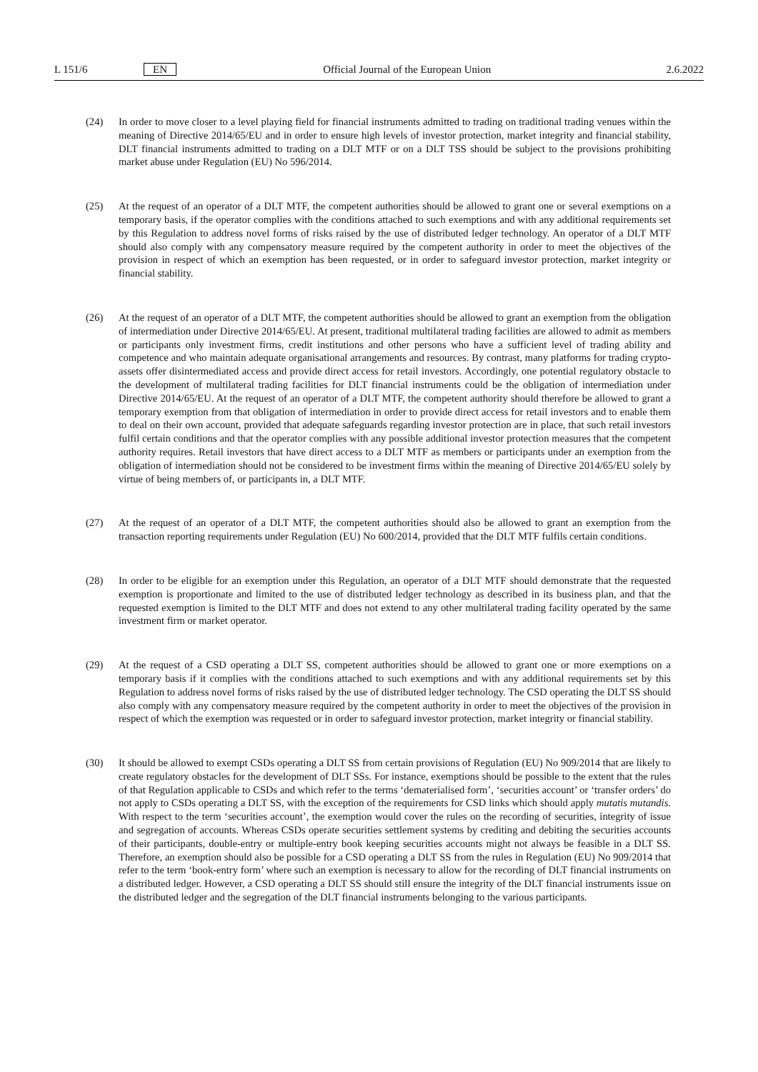L 151/6 EN Official Journal of the European Union 2.6.2022
(24) In order to move closer to a level playing field for financial instruments admitted to trading on traditional trading venues within the meaning of Directive 2014/65/EU and in order to ensure high levels of investor protection, market integrity and financial stability, DLT financial instruments admitted to trading on a DLT MTF or on a DLT TSS should be subject to the provisions prohibiting market abuse under Regulation (EU) No 596/2014.
(25) At the request of an operator of a DLT MTF, the competent authorities should be allowed to grant one or several exemptions on a temporary basis, if the operator complies with the conditions attached to such exemptions and with any additional requirements set by this Regulation to address novel forms of risks raised by the use of distributed ledger technology. An operator of a DLT MTF should also comply with any compensatory measure required by the competent authority in order to meet the objectives of the provision in respect of which an exemption has been requested, or in order to safeguard investor protection, market integrity or financial stability.
(26) At the request of an operator of a DLT MTF, the competent authorities should be allowed to grant an exemption from the obligation of intermediation under Directive 2014/65/EU. At present, traditional multilateral trading facilities are allowed to admit as members or participants only investment firms, credit institutions and other persons who have a sufficient level of trading ability and competence and who maintain adequate organisational arrangements and resources. By contrast, many platforms for trading crypto-assets offer disintermediated access and provide direct access for retail investors. Accordingly, one potential regulatory obstacle to the development of multilateral trading facilities for DLT financial instruments could be the obligation of intermediation under Directive 2014/65/EU. At the request of an operator of a DLT MTF, the competent authority should therefore be allowed to grant a temporary exemption from that obligation of intermediation in order to provide direct access for retail investors and to enable them to deal on their own account, provided that adequate safeguards regarding investor protection are in place, that such retail investors fulfil certain conditions and that the operator complies with any possible additional investor protection measures that the competent authority requires. Retail investors that have direct access to a DLT MTF as members or participants under an exemption from the obligation of intermediation should not be considered to be investment firms within the meaning of Directive 2014/65/EU solely by virtue of being members of, or participants in, a DLT MTF.
(27) At the request of an operator of a DLT MTF, the competent authorities should also be allowed to grant an exemption from the transaction reporting requirements under Regulation (EU) No 600/2014, provided that the DLT MTF fulfils certain conditions.
(28) In order to be eligible for an exemption under this Regulation, an operator of a DLT MTF should demonstrate that the requested exemption is proportionate and limited to the use of distributed ledger technology as described in its business plan, and that the requested exemption is limited to the DLT MTF and does not extend to any other multilateral trading facility operated by the same investment firm or market operator.
(29) At the request of a CSD operating a DLT SS, competent authorities should be allowed to grant one or more exemptions on a temporary basis if it complies with the conditions attached to such exemptions and with any additional requirements set by this Regulation to address novel forms of risks raised by the use of distributed ledger technology. The CSD operating the DLT SS should also comply with any compensatory measure required by the competent authority in order to meet the objectives of the provision in respect of which the exemption was requested or in order to safeguard investor protection, market integrity or financial stability.
(30) It should be allowed to exempt CSDs operating a DLT SS from certain provisions of Regulation (EU) No 909/2014 that are likely to create regulatory obstacles for the development of DLT SSs. For instance, exemptions should be possible to the extent that the rules of that Regulation applicable to CSDs and which refer to the terms ‘dematerialised form’, ‘securities account’ or ‘transfer orders’ do not apply to CSDs operating a DLT SS, with the exception of the requirements for CSD links which should apply mutatis mutandis. With respect to the term ‘securities account’, the exemption would cover the rules on the recording of securities, integrity of issue and segregation of accounts. Whereas CSDs operate securities settlement systems by crediting and debiting the securities accounts of their participants, double-entry or multiple-entry book keeping securities accounts might not always be feasible in a DLT SS. Therefore, an exemption should also be possible for a CSD operating a DLT SS from the rules in Regulation (EU) No 909/2014 that refer to the term ‘book-entry form’ where such an exemption is necessary to allow for the recording of DLT financial instruments on a distributed ledger. However, a CSD operating a DLT SS should still ensure the integrity of the DLT financial instruments issue on the distributed ledger and the segregation of the DLT financial instruments belonging to the various participants.